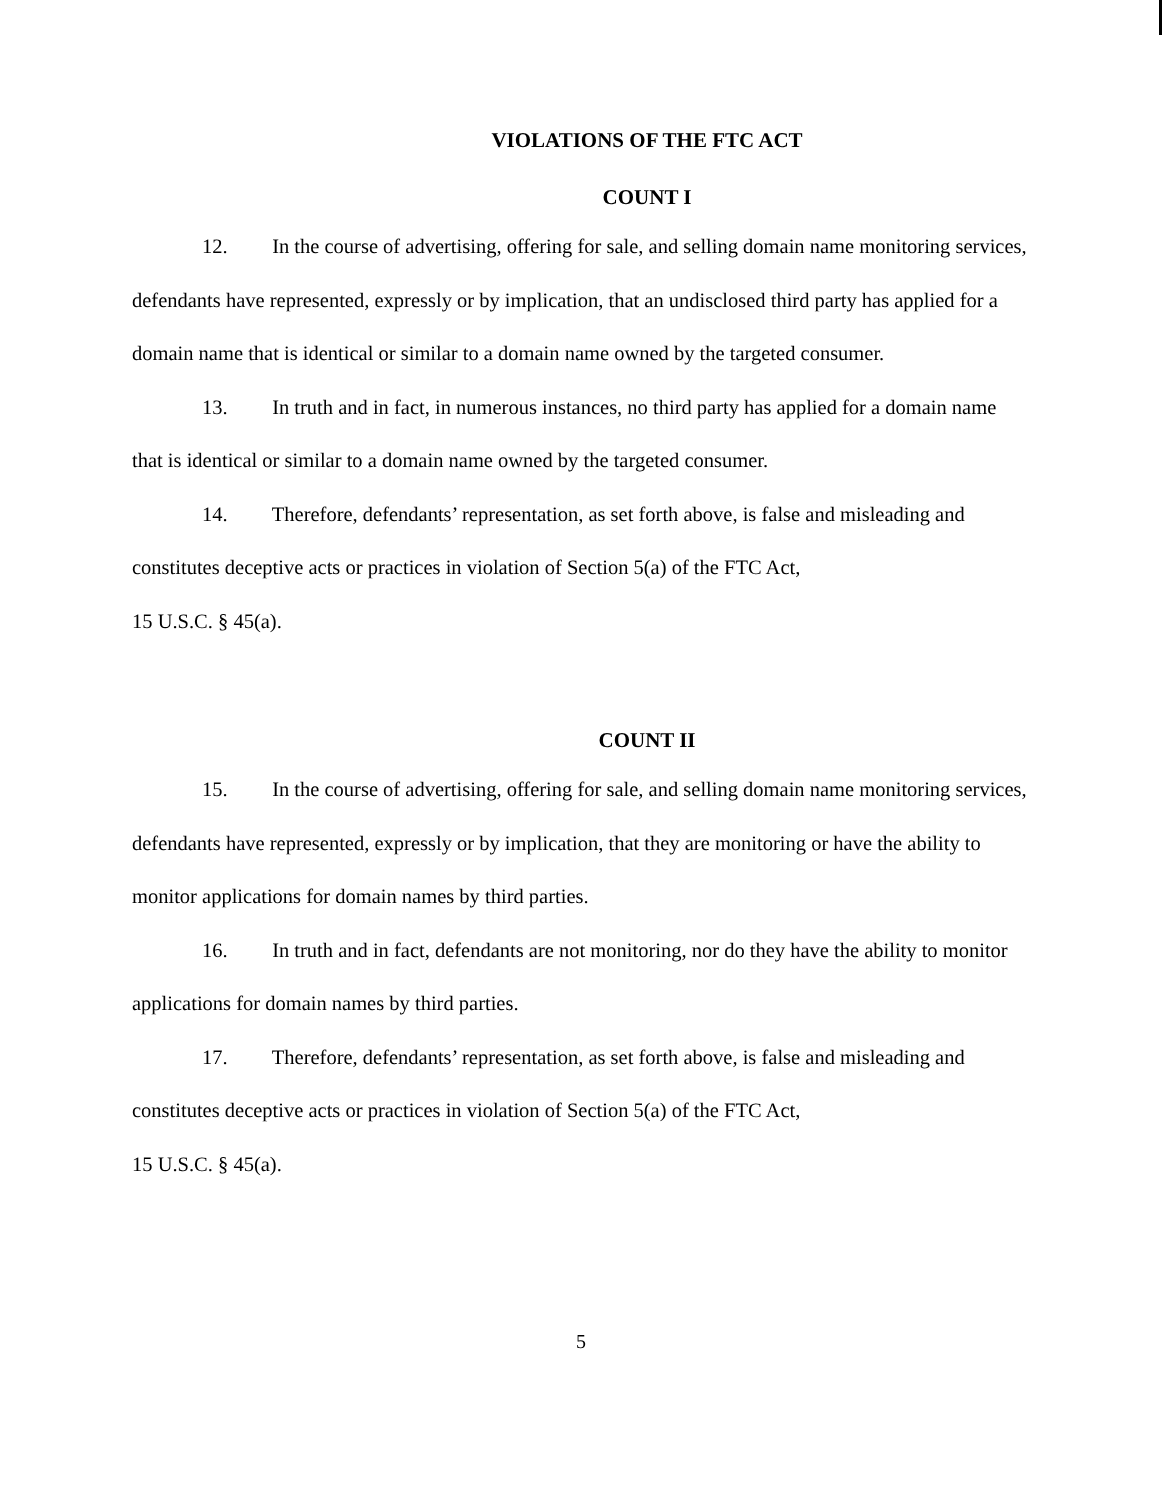VIOLATIONS OF THE FTC ACT
COUNT I
12. In the course of advertising, offering for sale, and selling domain name monitoring services, defendants have represented, expressly or by implication, that an undisclosed third party has applied for a domain name that is identical or similar to a domain name owned by the targeted consumer.
13. In truth and in fact, in numerous instances, no third party has applied for a domain name that is identical or similar to a domain name owned by the targeted consumer.
14. Therefore, defendants’ representation, as set forth above, is false and misleading and constitutes deceptive acts or practices in violation of Section 5(a) of the FTC Act,
15 U.S.C. § 45(a).
COUNT II
15. In the course of advertising, offering for sale, and selling domain name monitoring services, defendants have represented, expressly or by implication, that they are monitoring or have the ability to monitor applications for domain names by third parties.
16. In truth and in fact, defendants are not monitoring, nor do they have the ability to monitor applications for domain names by third parties.
17. Therefore, defendants’ representation, as set forth above, is false and misleading and constitutes deceptive acts or practices in violation of Section 5(a) of the FTC Act,
15 U.S.C. § 45(a).
5